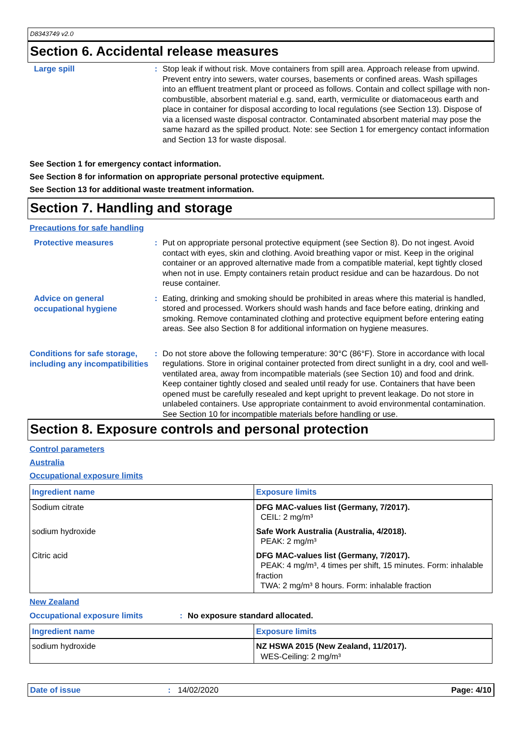D8343749 v2.0
Section 6. Accidental release measures
Large spill :
Stop leak if without risk. Move containers from spill area. Approach release from upwind. Prevent entry into sewers, water courses, basements or confined areas. Wash spillages into an effluent treatment plant or proceed as follows. Contain and collect spillage with non-combustible, absorbent material e.g. sand, earth, vermiculite or diatomaceous earth and place in container for disposal according to local regulations (see Section 13). Dispose of via a licensed waste disposal contractor. Contaminated absorbent material may pose the same hazard as the spilled product. Note: see Section 1 for emergency contact information and Section 13 for waste disposal.
See Section 1 for emergency contact information.
See Section 8 for information on appropriate personal protective equipment.
See Section 13 for additional waste treatment information.
Section 7. Handling and storage
Precautions for safe handling
Protective measures :
Put on appropriate personal protective equipment (see Section 8). Do not ingest. Avoid contact with eyes, skin and clothing. Avoid breathing vapor or mist. Keep in the original container or an approved alternative made from a compatible material, kept tightly closed when not in use. Empty containers retain product residue and can be hazardous. Do not reuse container.
Advice on general occupational hygiene
:
Eating, drinking and smoking should be prohibited in areas where this material is handled, stored and processed. Workers should wash hands and face before eating, drinking and smoking. Remove contaminated clothing and protective equipment before entering eating areas. See also Section 8 for additional information on hygiene measures.
Conditions for safe storage, including any incompatibilities
:
Do not store above the following temperature: 30°C (86°F). Store in accordance with local regulations. Store in original container protected from direct sunlight in a dry, cool and well-ventilated area, away from incompatible materials (see Section 10) and food and drink. Keep container tightly closed and sealed until ready for use. Containers that have been opened must be carefully resealed and kept upright to prevent leakage. Do not store in unlabeled containers. Use appropriate containment to avoid environmental contamination. See Section 10 for incompatible materials before handling or use.
Section 8. Exposure controls and personal protection
Control parameters
Australia
Occupational exposure limits
| Ingredient name | Exposure limits |
| --- | --- |
| Sodium citrate | DFG MAC-values list (Germany, 7/2017). CEIL: 2 mg/m³ |
| sodium hydroxide | Safe Work Australia (Australia, 4/2018). PEAK: 2 mg/m³ |
| Citric acid | DFG MAC-values list (Germany, 7/2017). PEAK: 4 mg/m³, 4 times per shift, 15 minutes. Form: inhalable fraction TWA: 2 mg/m³ 8 hours. Form: inhalable fraction |
New Zealand
Occupational exposure limits :
No exposure standard allocated.
| Ingredient name | Exposure limits |
| --- | --- |
| sodium hydroxide | NZ HSWA 2015 (New Zealand, 11/2017). WES-Ceiling: 2 mg/m³ |
Date of issue: 14/02/2020 Page: 4/10